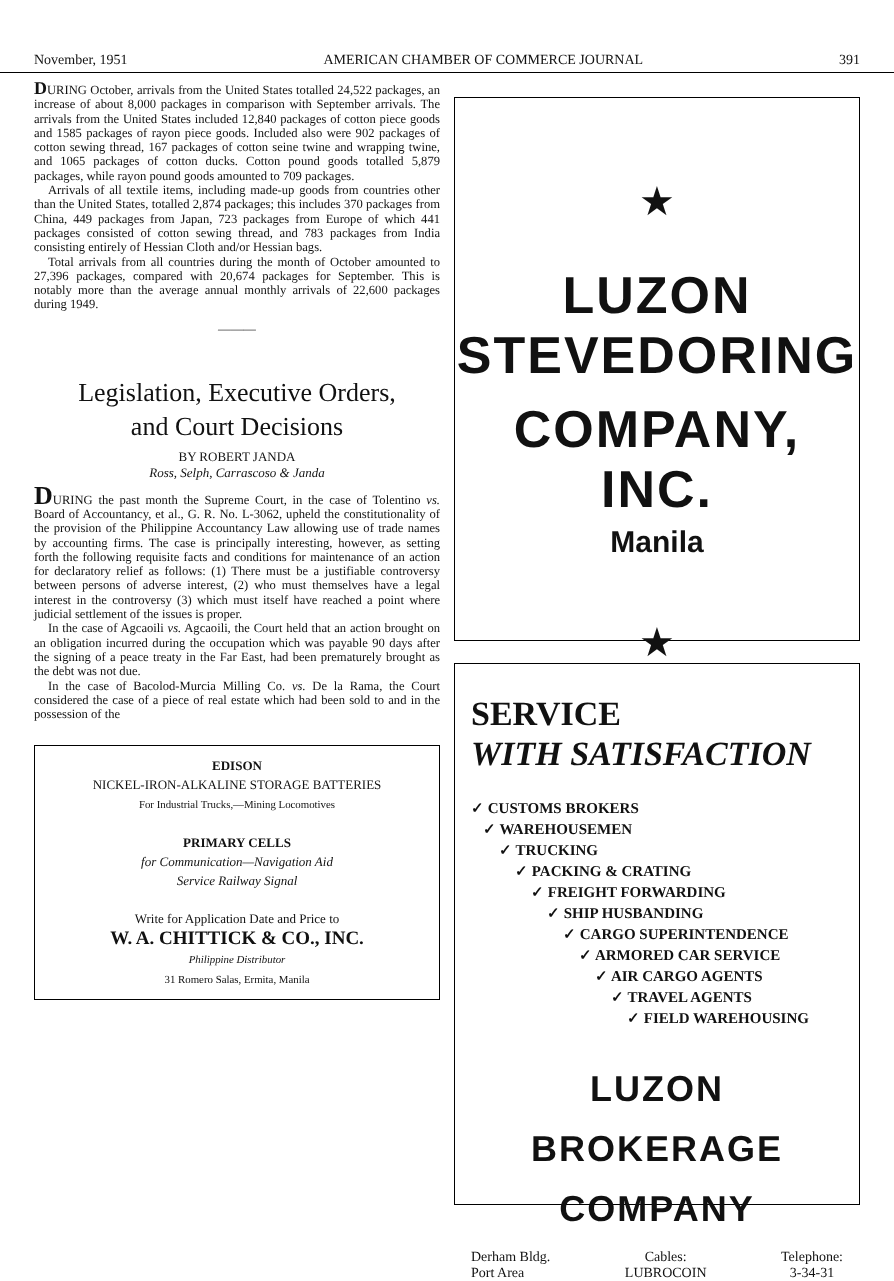November, 1951 AMERICAN CHAMBER OF COMMERCE JOURNAL 391
DURING October, arrivals from the United States totalled 24,522 packages, an increase of about 8,000 packages in comparison with September arrivals. The arrivals from the United States included 12,840 packages of cotton piece goods and 1585 packages of rayon piece goods. Included also were 902 packages of cotton sewing thread, 167 packages of cotton seine twine and wrapping twine, and 1065 packages of cotton ducks. Cotton pound goods totalled 5,879 packages, while rayon pound goods amounted to 709 packages.
Arrivals of all textile items, including made-up goods from countries other than the United States, totalled 2,874 packages; this includes 370 packages from China, 449 packages from Japan, 723 packages from Europe of which 441 packages consisted of cotton sewing thread, and 783 packages from India consisting entirely of Hessian Cloth and/or Hessian bags.
Total arrivals from all countries during the month of October amounted to 27,396 packages, compared with 20,674 packages for September. This is notably more than the average annual monthly arrivals of 22,600 packages during 1949.
———
Legislation, Executive Orders,
and Court Decisions
BY ROBERT JANDA
Ross, Selph, Carrascoso & Janda
DURING the past month the Supreme Court, in the case of Tolentino vs. Board of Accountancy, et al., G. R. No. L-3062, upheld the constitutionality of the provision of the Philippine Accountancy Law allowing use of trade names by accounting firms. The case is principally interesting, however, as setting forth the following requisite facts and conditions for maintenance of an action for declaratory relief as follows: (1) There must be a justifiable controversy between persons of adverse interest, (2) who must themselves have a legal interest in the controversy (3) which must itself have reached a point where judicial settlement of the issues is proper.
In the case of Agcaoili vs. Agcaoili, the Court held that an action brought on an obligation incurred during the occupation which was payable 90 days after the signing of a peace treaty in the Far East, had been prematurely brought as the debt was not due.
In the case of Bacolod-Murcia Milling Co. vs. De la Rama, the Court considered the case of a piece of real estate which had been sold to and in the possession of the
EDISON
NICKEL-IRON-ALKALINE STORAGE BATTERIES
For Industrial Trucks,—Mining Locomotives
PRIMARY CELLS
for Communication—Navigation Aid
Service Railway Signal
Write for Application Date and Price to
W. A. CHITTICK & CO., INC.
Philippine Distributor
31 Romero Salas, Ermita, Manila
★
LUZON STEVEDORING
COMPANY, INC.
Manila
★
SERVICE
WITH SATISFACTION
✓ CUSTOMS BROKERS
✓ WAREHOUSEMEN
✓ TRUCKING
✓ PACKING & CRATING
✓ FREIGHT FORWARDING
✓ SHIP HUSBANDING
✓ CARGO SUPERINTENDENCE
✓ ARMORED CAR SERVICE
✓ AIR CARGO AGENTS
✓ TRAVEL AGENTS
✓ FIELD WAREHOUSING
LUZON BROKERAGE COMPANY
Derham Bldg.
Port Area Cables:
LUBROCOIN Telephone:
3-34-31